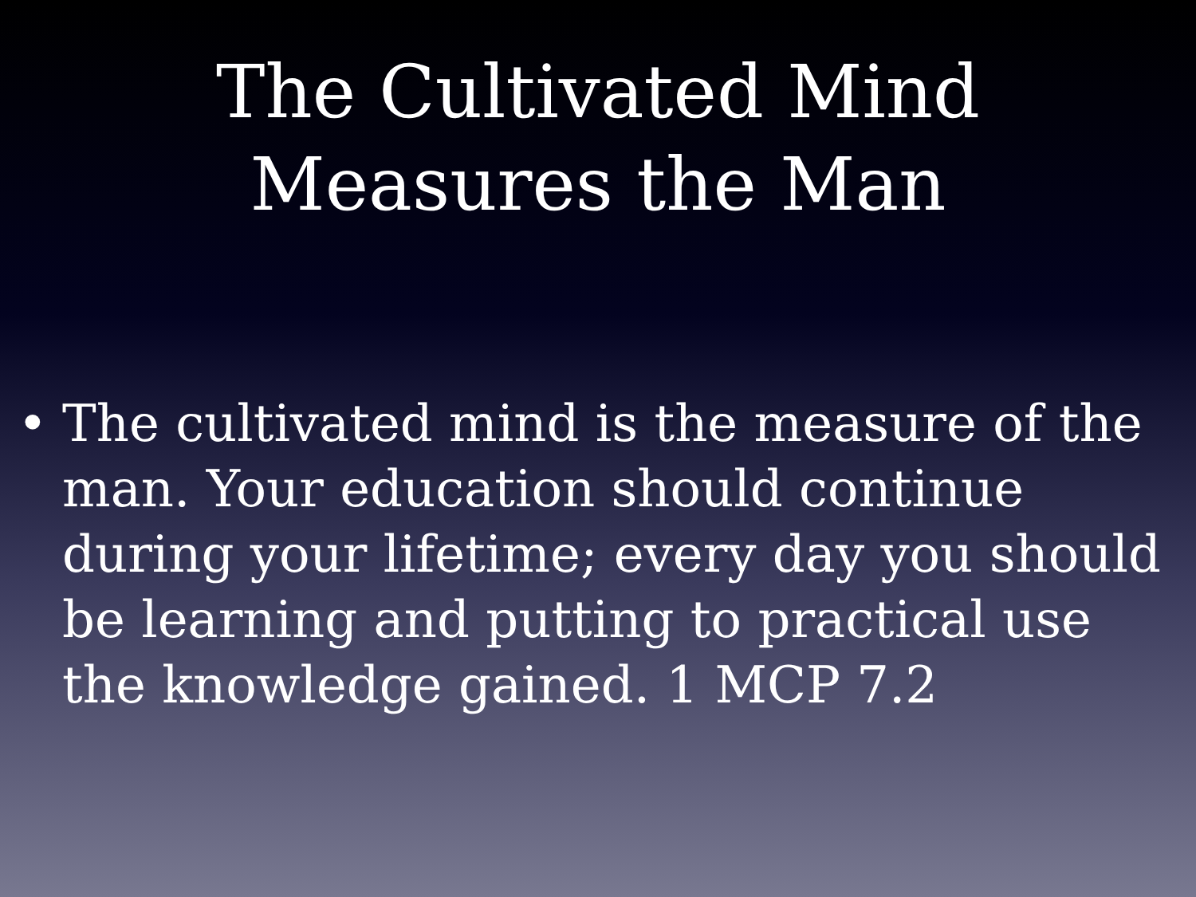The Cultivated Mind
Measures the Man
• The cultivated mind is the measure of the man. Your education should continue during your lifetime; every day you should be learning and putting to practical use the knowledge gained. 1 MCP 7.2